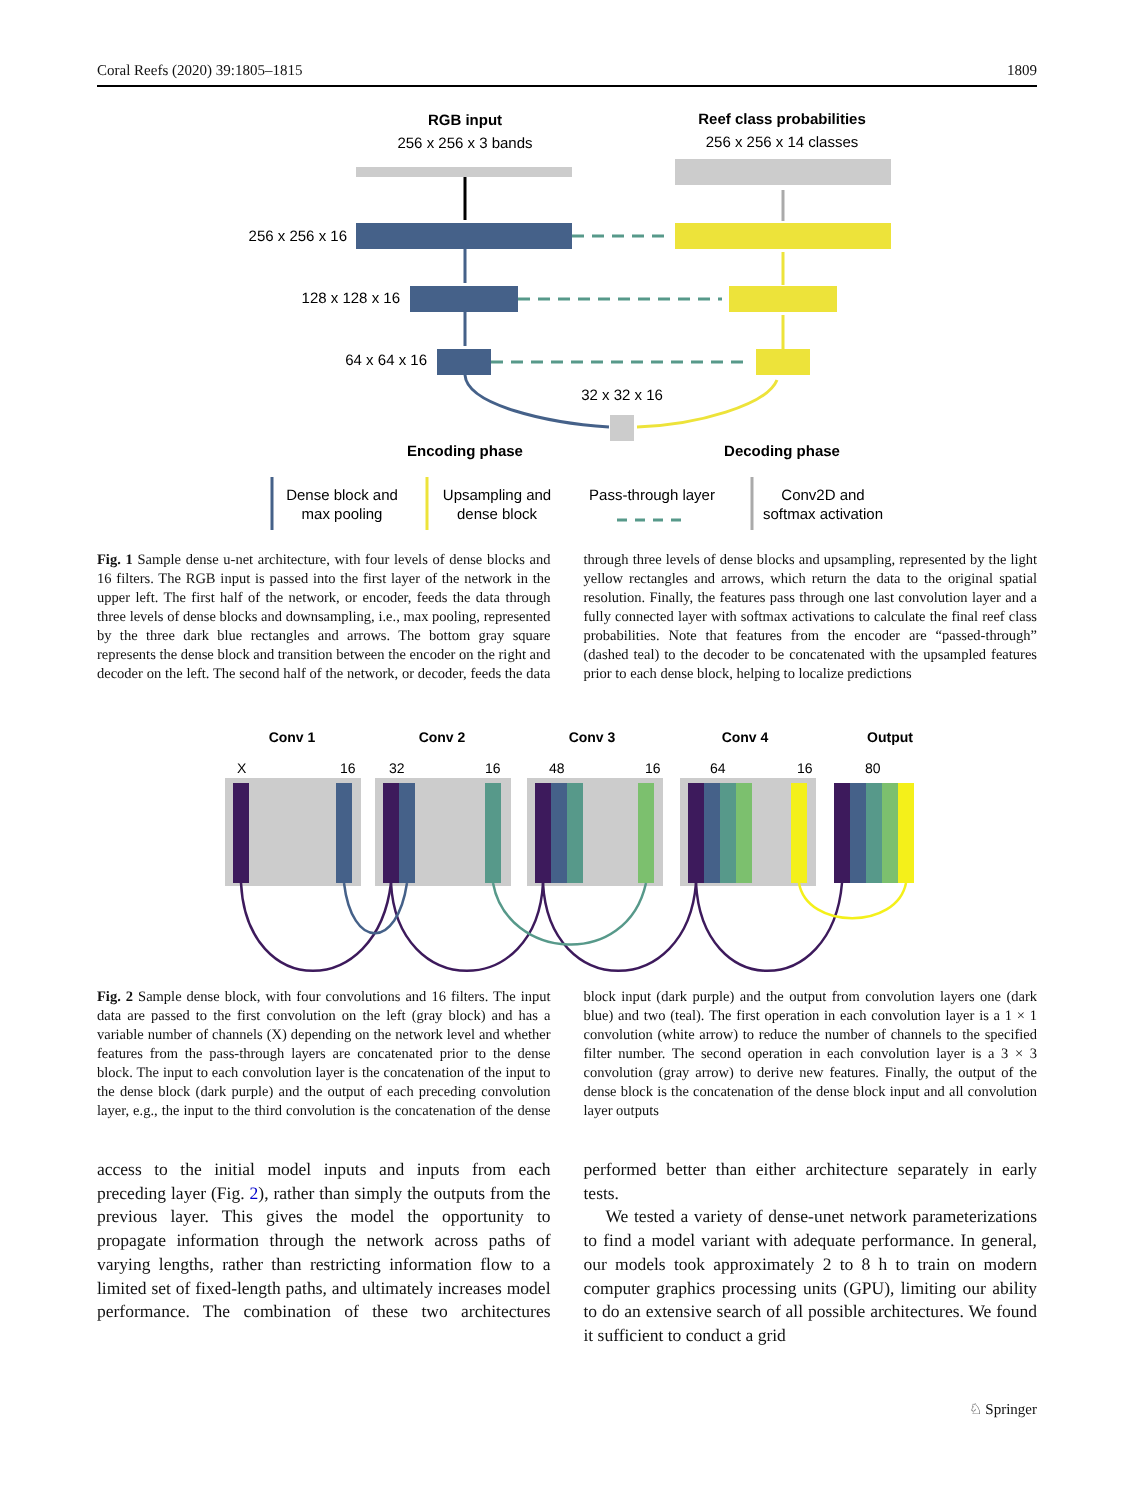Coral Reefs (2020) 39:1805–1815 1809
RGB input
256 x 256 x 3 bands
Reef class probabilities
256 x 256 x 14 classes
256 x 256 x 16
128 x 128 x 16
64 x 64 x 16
32 x 32 x 16
Encoding phase
Decoding phase
Dense block and
max pooling
Upsampling and
dense block
Pass-through layer
Conv2D and
softmax activation
Fig. 1 Sample dense u-net architecture, with four levels of dense blocks and 16 filters. The RGB input is passed into the first layer of the network in the upper left. The first half of the network, or encoder, feeds the data through three levels of dense blocks and downsampling, i.e., max pooling, represented by the three dark blue rectangles and arrows. The bottom gray square represents the dense block and transition between the encoder on the right and decoder on the left. The second half of the network, or decoder, feeds the data through three levels of dense blocks and upsampling, represented by the light yellow rectangles and arrows, which return the data to the original spatial resolution. Finally, the features pass through one last convolution layer and a fully connected layer with softmax activations to calculate the final reef class probabilities. Note that features from the encoder are “passed-through” (dashed teal) to the decoder to be concatenated with the upsampled features prior to each dense block, helping to localize predictions
Conv 1
Conv 2
Conv 3
Conv 4
Output
X
16
32
16
48
16
64
16
80
Fig. 2 Sample dense block, with four convolutions and 16 filters. The input data are passed to the first convolution on the left (gray block) and has a variable number of channels (X) depending on the network level and whether features from the pass-through layers are concatenated prior to the dense block. The input to each convolution layer is the concatenation of the input to the dense block (dark purple) and the output of each preceding convolution layer, e.g., the input to the third convolution is the concatenation of the dense block input (dark purple) and the output from convolution layers one (dark blue) and two (teal). The first operation in each convolution layer is a 1 × 1 convolution (white arrow) to reduce the number of channels to the specified filter number. The second operation in each convolution layer is a 3 × 3 convolution (gray arrow) to derive new features. Finally, the output of the dense block is the concatenation of the dense block input and all convolution layer outputs
access to the initial model inputs and inputs from each preceding layer (Fig. 2), rather than simply the outputs from the previous layer. This gives the model the opportunity to propagate information through the network across paths of varying lengths, rather than restricting information flow to a limited set of fixed-length paths, and ultimately increases model performance. The combination of these two architectures performed better than either architecture separately in early tests.
We tested a variety of dense-unet network parameterizations to find a model variant with adequate performance. In general, our models took approximately 2 to 8 h to train on modern computer graphics processing units (GPU), limiting our ability to do an extensive search of all possible architectures. We found it sufficient to conduct a grid
♘ Springer